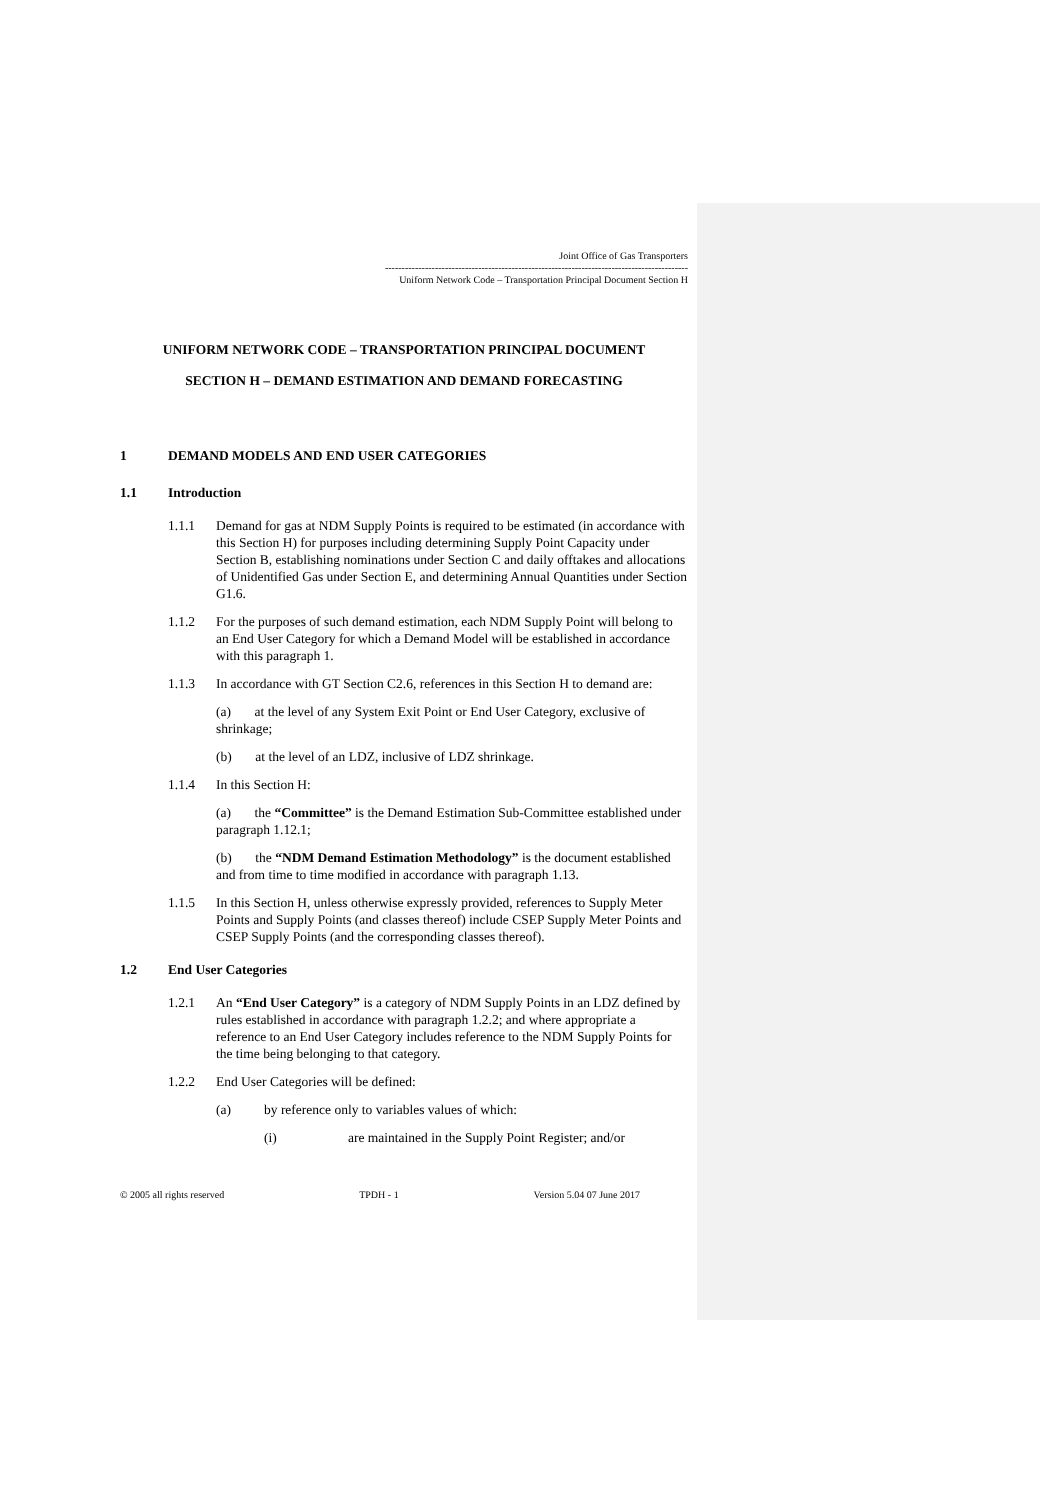Joint Office of Gas Transporters
-------------------------------------------------------------------------------------------
Uniform Network Code – Transportation Principal Document Section H
UNIFORM NETWORK CODE – TRANSPORTATION PRINCIPAL DOCUMENT
SECTION H – DEMAND ESTIMATION AND DEMAND FORECASTING
1 DEMAND MODELS AND END USER CATEGORIES
1.1 Introduction
1.1.1 Demand for gas at NDM Supply Points is required to be estimated (in accordance with this Section H) for purposes including determining Supply Point Capacity under Section B, establishing nominations under Section C and daily offtakes and allocations of Unidentified Gas under Section E, and determining Annual Quantities under Section G1.6.
1.1.2 For the purposes of such demand estimation, each NDM Supply Point will belong to an End User Category for which a Demand Model will be established in accordance with this paragraph 1.
1.1.3 In accordance with GT Section C2.6, references in this Section H to demand are:
(a) at the level of any System Exit Point or End User Category, exclusive of shrinkage;
(b) at the level of an LDZ, inclusive of LDZ shrinkage.
1.1.4 In this Section H:
(a) the “Committee” is the Demand Estimation Sub-Committee established under paragraph 1.12.1;
(b) the “NDM Demand Estimation Methodology” is the document established and from time to time modified in accordance with paragraph 1.13.
1.1.5 In this Section H, unless otherwise expressly provided, references to Supply Meter Points and Supply Points (and classes thereof) include CSEP Supply Meter Points and CSEP Supply Points (and the corresponding classes thereof).
1.2 End User Categories
1.2.1 An “End User Category” is a category of NDM Supply Points in an LDZ defined by rules established in accordance with paragraph 1.2.2; and where appropriate a reference to an End User Category includes reference to the NDM Supply Points for the time being belonging to that category.
1.2.2 End User Categories will be defined:
(a) by reference only to variables values of which:
(i) are maintained in the Supply Point Register; and/or
© 2005 all rights reserved TPDH - 1 Version 5.04 07 June 2017